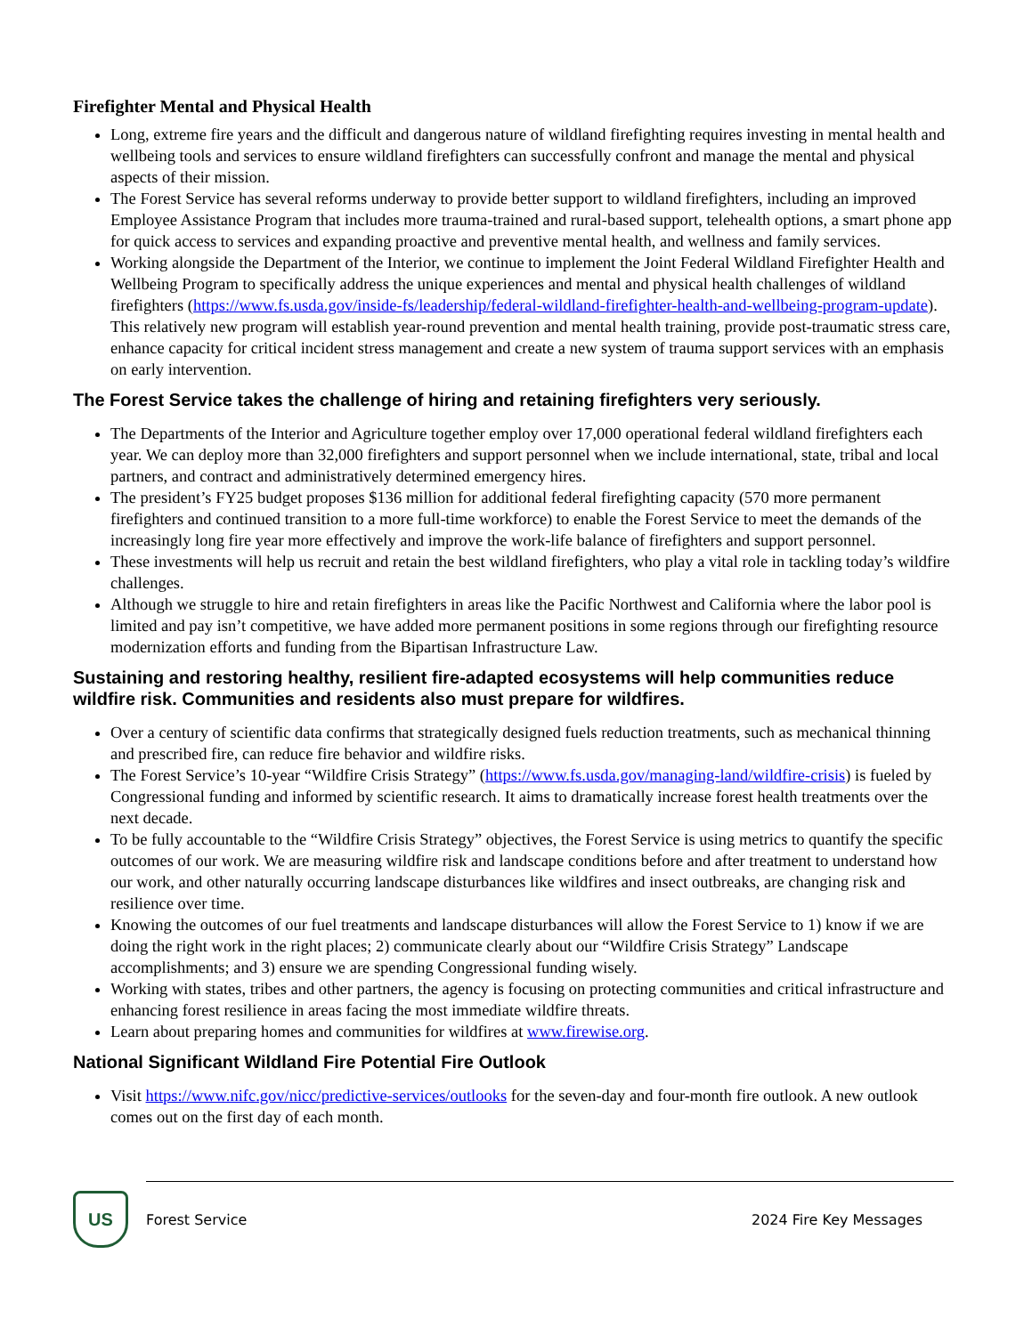Firefighter Mental and Physical Health
Long, extreme fire years and the difficult and dangerous nature of wildland firefighting requires investing in mental health and wellbeing tools and services to ensure wildland firefighters can successfully confront and manage the mental and physical aspects of their mission.
The Forest Service has several reforms underway to provide better support to wildland firefighters, including an improved Employee Assistance Program that includes more trauma-trained and rural-based support, telehealth options, a smart phone app for quick access to services and expanding proactive and preventive mental health, and wellness and family services.
Working alongside the Department of the Interior, we continue to implement the Joint Federal Wildland Firefighter Health and Wellbeing Program to specifically address the unique experiences and mental and physical health challenges of wildland firefighters (https://www.fs.usda.gov/inside-fs/leadership/federal-wildland-firefighter-health-and-wellbeing-program-update). This relatively new program will establish year-round prevention and mental health training, provide post-traumatic stress care, enhance capacity for critical incident stress management and create a new system of trauma support services with an emphasis on early intervention.
The Forest Service takes the challenge of hiring and retaining firefighters very seriously.
The Departments of the Interior and Agriculture together employ over 17,000 operational federal wildland firefighters each year. We can deploy more than 32,000 firefighters and support personnel when we include international, state, tribal and local partners, and contract and administratively determined emergency hires.
The president’s FY25 budget proposes $136 million for additional federal firefighting capacity (570 more permanent firefighters and continued transition to a more full-time workforce) to enable the Forest Service to meet the demands of the increasingly long fire year more effectively and improve the work-life balance of firefighters and support personnel.
These investments will help us recruit and retain the best wildland firefighters, who play a vital role in tackling today’s wildfire challenges.
Although we struggle to hire and retain firefighters in areas like the Pacific Northwest and California where the labor pool is limited and pay isn’t competitive, we have added more permanent positions in some regions through our firefighting resource modernization efforts and funding from the Bipartisan Infrastructure Law.
Sustaining and restoring healthy, resilient fire-adapted ecosystems will help communities reduce wildfire risk. Communities and residents also must prepare for wildfires.
Over a century of scientific data confirms that strategically designed fuels reduction treatments, such as mechanical thinning and prescribed fire, can reduce fire behavior and wildfire risks.
The Forest Service’s 10-year “Wildfire Crisis Strategy” (https://www.fs.usda.gov/managing-land/wildfire-crisis) is fueled by Congressional funding and informed by scientific research. It aims to dramatically increase forest health treatments over the next decade.
To be fully accountable to the “Wildfire Crisis Strategy” objectives, the Forest Service is using metrics to quantify the specific outcomes of our work. We are measuring wildfire risk and landscape conditions before and after treatment to understand how our work, and other naturally occurring landscape disturbances like wildfires and insect outbreaks, are changing risk and resilience over time.
Knowing the outcomes of our fuel treatments and landscape disturbances will allow the Forest Service to 1) know if we are doing the right work in the right places; 2) communicate clearly about our “Wildfire Crisis Strategy” Landscape accomplishments; and 3) ensure we are spending Congressional funding wisely.
Working with states, tribes and other partners, the agency is focusing on protecting communities and critical infrastructure and enhancing forest resilience in areas facing the most immediate wildfire threats.
Learn about preparing homes and communities for wildfires at www.firewise.org.
National Significant Wildland Fire Potential Fire Outlook
Visit https://www.nifc.gov/nicc/predictive-services/outlooks for the seven-day and four-month fire outlook. A new outlook comes out on the first day of each month.
US
Forest Service 2024 Fire Key Messages